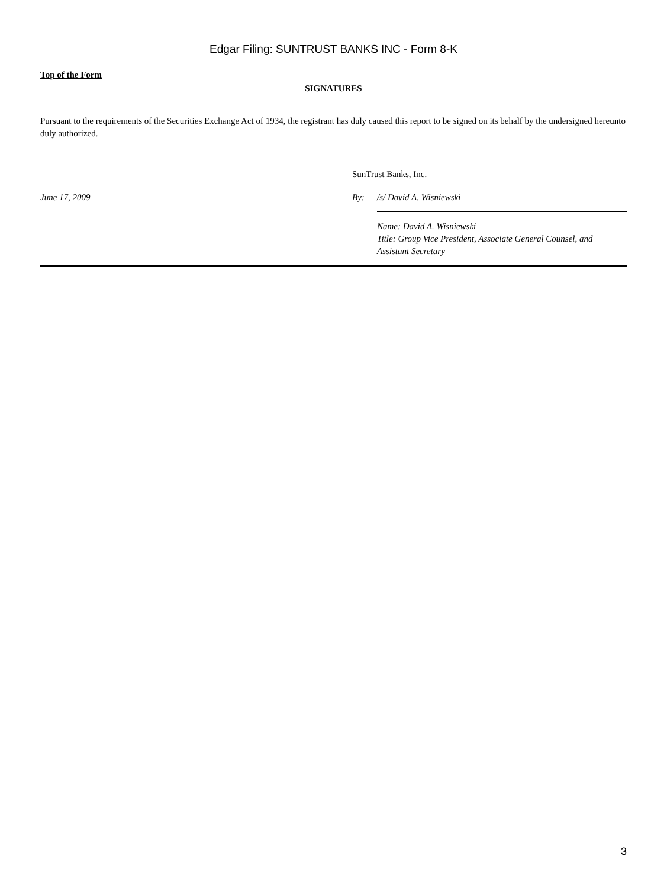Edgar Filing: SUNTRUST BANKS INC - Form 8-K
Top of the Form
SIGNATURES
Pursuant to the requirements of the Securities Exchange Act of 1934, the registrant has duly caused this report to be signed on its behalf by the undersigned hereunto duly authorized.
| | SunTrust Banks, Inc. | |
| June 17, 2009 | By: | /s/ David A. Wisniewski |
| | | Name: David A. Wisniewski Title: Group Vice President, Associate General Counsel, and Assistant Secretary |
3